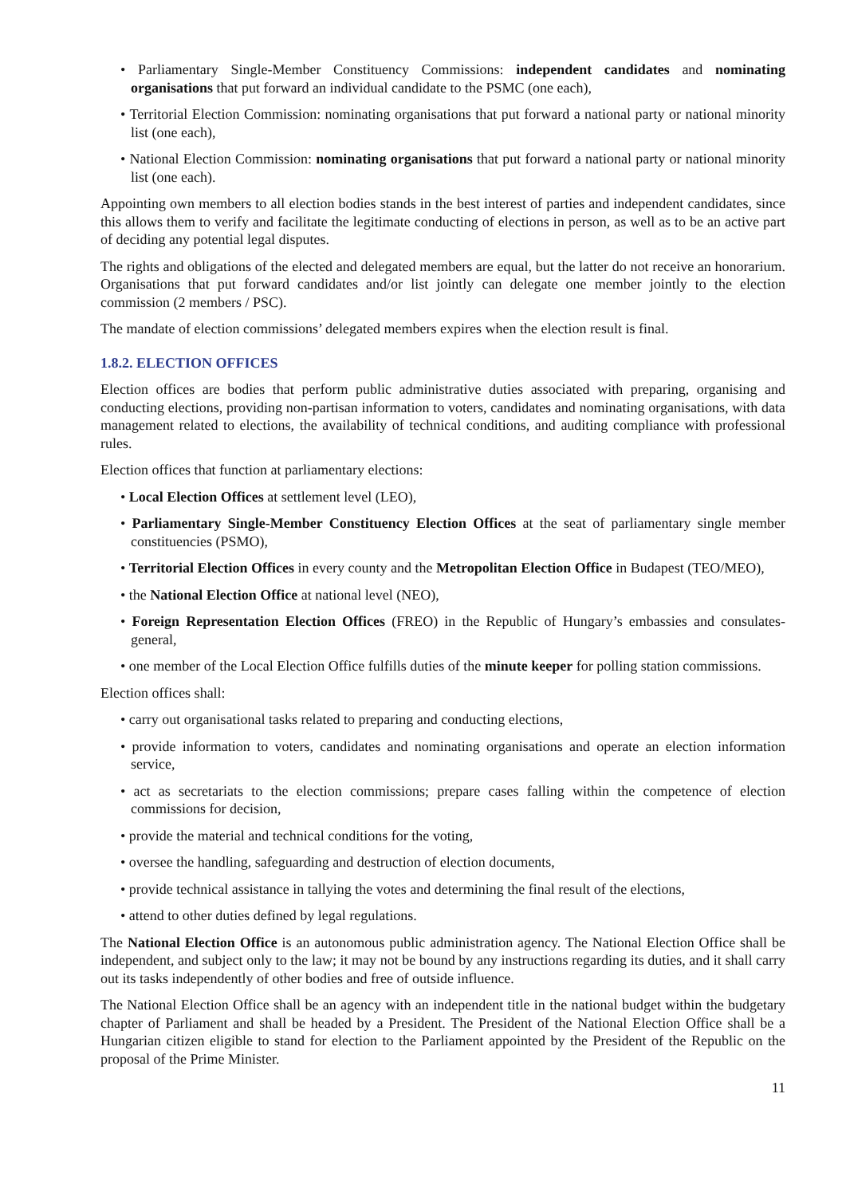• Parliamentary Single-Member Constituency Commissions: independent candidates and nominating organisations that put forward an individual candidate to the PSMC (one each),
• Territorial Election Commission: nominating organisations that put forward a national party or national minority list (one each),
• National Election Commission: nominating organisations that put forward a national party or national minority list (one each).
Appointing own members to all election bodies stands in the best interest of parties and independent candidates, since this allows them to verify and facilitate the legitimate conducting of elections in person, as well as to be an active part of deciding any potential legal disputes.
The rights and obligations of the elected and delegated members are equal, but the latter do not receive an honorarium. Organisations that put forward candidates and/or list jointly can delegate one member jointly to the election commission (2 members / PSC).
The mandate of election commissions’ delegated members expires when the election result is final.
1.8.2. ELECTION OFFICES
Election offices are bodies that perform public administrative duties associated with preparing, organising and conducting elections, providing non-partisan information to voters, candidates and nominating organisations, with data management related to elections, the availability of technical conditions, and auditing compliance with professional rules.
Election offices that function at parliamentary elections:
• Local Election Offices at settlement level (LEO),
• Parliamentary Single-Member Constituency Election Offices at the seat of parliamentary single member constituencies (PSMO),
• Territorial Election Offices in every county and the Metropolitan Election Office in Budapest (TEO/MEO),
• the National Election Office at national level (NEO),
• Foreign Representation Election Offices (FREO) in the Republic of Hungary’s embassies and consulates-general,
• one member of the Local Election Office fulfills duties of the minute keeper for polling station commissions.
Election offices shall:
• carry out organisational tasks related to preparing and conducting elections,
• provide information to voters, candidates and nominating organisations and operate an election information service,
• act as secretariats to the election commissions; prepare cases falling within the competence of election commissions for decision,
• provide the material and technical conditions for the voting,
• oversee the handling, safeguarding and destruction of election documents,
• provide technical assistance in tallying the votes and determining the final result of the elections,
• attend to other duties defined by legal regulations.
The National Election Office is an autonomous public administration agency. The National Election Office shall be independent, and subject only to the law; it may not be bound by any instructions regarding its duties, and it shall carry out its tasks independently of other bodies and free of outside influence.
The National Election Office shall be an agency with an independent title in the national budget within the budgetary chapter of Parliament and shall be headed by a President. The President of the National Election Office shall be a Hungarian citizen eligible to stand for election to the Parliament appointed by the President of the Republic on the proposal of the Prime Minister.
11